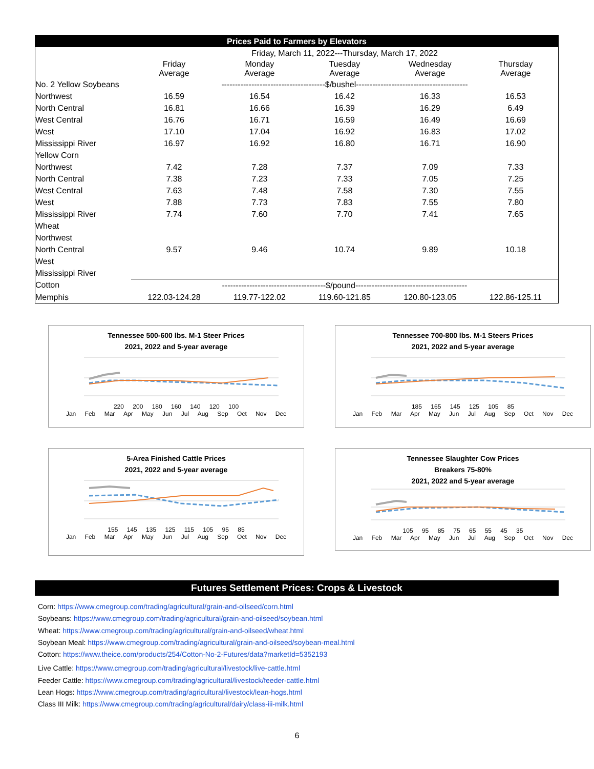| Prices Paid to Farmers by Elevators | | | | | |
| --- | --- | --- | --- | --- | --- |
| | Friday, March 11, 2022---Thursday, March 17, 2022 | | | | |
| | Friday Average | Monday Average | Tuesday Average | Wednesday Average | Thursday Average |
| No. 2 Yellow Soybeans | --------------------------------------$/bushel----------------------------------------- | | | | |
| Northwest | 16.59 | 16.54 | 16.42 | 16.33 | 16.53 |
| North Central | 16.81 | 16.66 | 16.39 | 16.29 | 6.49 |
| West Central | 16.76 | 16.71 | 16.59 | 16.49 | 16.69 |
| West | 17.10 | 17.04 | 16.92 | 16.83 | 17.02 |
| Mississippi River | 16.97 | 16.92 | 16.80 | 16.71 | 16.90 |
| Yellow Corn | | | | | |
| Northwest | 7.42 | 7.28 | 7.37 | 7.09 | 7.33 |
| North Central | 7.38 | 7.23 | 7.33 | 7.05 | 7.25 |
| West Central | 7.63 | 7.48 | 7.58 | 7.30 | 7.55 |
| West | 7.88 | 7.73 | 7.83 | 7.55 | 7.80 |
| Mississippi River | 7.74 | 7.60 | 7.70 | 7.41 | 7.65 |
| Wheat | | | | | |
| Northwest | | | | | |
| North Central | 9.57 | 9.46 | 10.74 | 9.89 | 10.18 |
| West | | | | | |
| Mississippi River | | | | | |
| Cotton | --------------------------------------$/pound----------------------------------------- | | | | |
| Memphis | 122.03-124.28 | 119.77-122.02 | 119.60-121.85 | 120.80-123.05 | 122.86-125.11 |
Tennessee 500-600 lbs. M-1 Steer Prices
2021, 2022 and 5-year average
220 200 180 160 140 120 100
Jan Feb Mar Apr May Jun Jul Aug Sep Oct Nov Dec
Tennessee 700-800 lbs. M-1 Steers Prices
2021, 2022 and 5-year average
185 165 145 125 105 85
Jan Feb Mar Apr May Jun Jul Aug Sep Oct Nov Dec
5-Area Finished Cattle Prices
2021, 2022 and 5-year average
155 145 135 125 115 105 95 85
Jan Feb Mar Apr May Jun Jul Aug Sep Oct Nov Dec
Tennessee Slaughter Cow Prices
Breakers 75-80%
2021, 2022 and 5-year average
105 95 85 75 65 55 45 35
Jan Feb Mar Apr May Jun Jul Aug Sep Oct Nov Dec
Futures Settlement Prices: Crops & Livestock
Corn: https://www.cmegroup.com/trading/agricultural/grain-and-oilseed/corn.html
Soybeans: https://www.cmegroup.com/trading/agricultural/grain-and-oilseed/soybean.html
Wheat: https://www.cmegroup.com/trading/agricultural/grain-and-oilseed/wheat.html
Soybean Meal: https://www.cmegroup.com/trading/agricultural/grain-and-oilseed/soybean-meal.html
Cotton: https://www.theice.com/products/254/Cotton-No-2-Futures/data?marketId=5352193
Live Cattle: https://www.cmegroup.com/trading/agricultural/livestock/live-cattle.html
Feeder Cattle: https://www.cmegroup.com/trading/agricultural/livestock/feeder-cattle.html
Lean Hogs: https://www.cmegroup.com/trading/agricultural/livestock/lean-hogs.html
Class III Milk: https://www.cmegroup.com/trading/agricultural/dairy/class-iii-milk.html
6